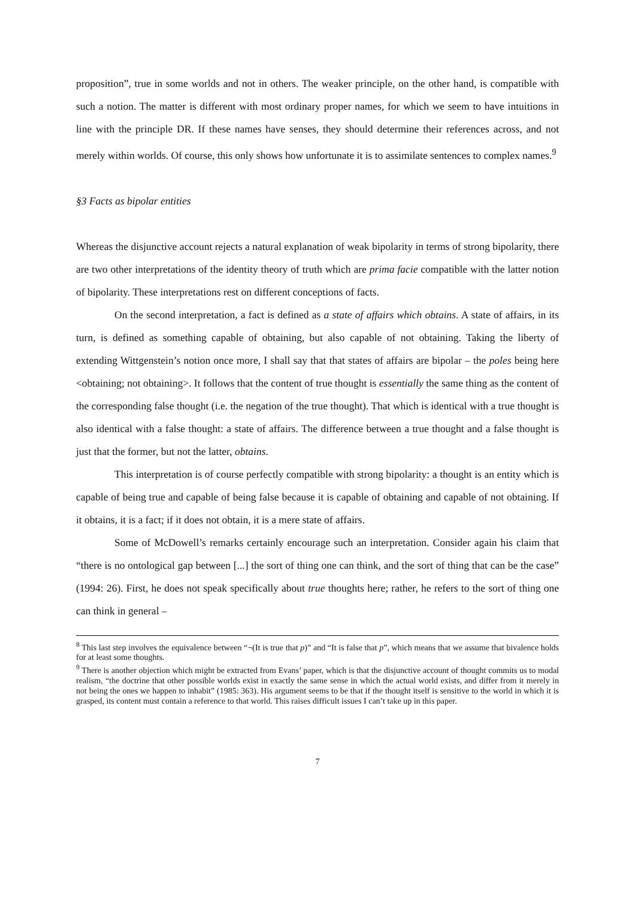proposition”, true in some worlds and not in others. The weaker principle, on the other hand, is compatible with such a notion. The matter is different with most ordinary proper names, for which we seem to have intuitions in line with the principle DR. If these names have senses, they should determine their references across, and not merely within worlds. Of course, this only shows how unfortunate it is to assimilate sentences to complex names.<sup>9</sup>
§3 Facts as bipolar entities
Whereas the disjunctive account rejects a natural explanation of weak bipolarity in terms of strong bipolarity, there are two other interpretations of the identity theory of truth which are prima facie compatible with the latter notion of bipolarity. These interpretations rest on different conceptions of facts.
On the second interpretation, a fact is defined as a state of affairs which obtains. A state of affairs, in its turn, is defined as something capable of obtaining, but also capable of not obtaining. Taking the liberty of extending Wittgenstein’s notion once more, I shall say that that states of affairs are bipolar – the poles being here <obtaining; not obtaining>. It follows that the content of true thought is essentially the same thing as the content of the corresponding false thought (i.e. the negation of the true thought). That which is identical with a true thought is also identical with a false thought: a state of affairs. The difference between a true thought and a false thought is just that the former, but not the latter, obtains.
This interpretation is of course perfectly compatible with strong bipolarity: a thought is an entity which is capable of being true and capable of being false because it is capable of obtaining and capable of not obtaining. If it obtains, it is a fact; if it does not obtain, it is a mere state of affairs.
Some of McDowell’s remarks certainly encourage such an interpretation. Consider again his claim that “there is no ontological gap between [...] the sort of thing one can think, and the sort of thing that can be the case” (1994: 26). First, he does not speak specifically about true thoughts here; rather, he refers to the sort of thing one can think in general –
<sup>8</sup> This last step involves the equivalence between “¬(It is true that p)” and “It is false that p”, which means that we assume that bivalence holds for at least some thoughts.
<sup>9</sup> There is another objection which might be extracted from Evans’ paper, which is that the disjunctive account of thought commits us to modal realism, “the doctrine that other possible worlds exist in exactly the same sense in which the actual world exists, and differ from it merely in not being the ones we happen to inhabit” (1985: 363). His argument seems to be that if the thought itself is sensitive to the world in which it is grasped, its content must contain a reference to that world. This raises difficult issues I can’t take up in this paper.
7